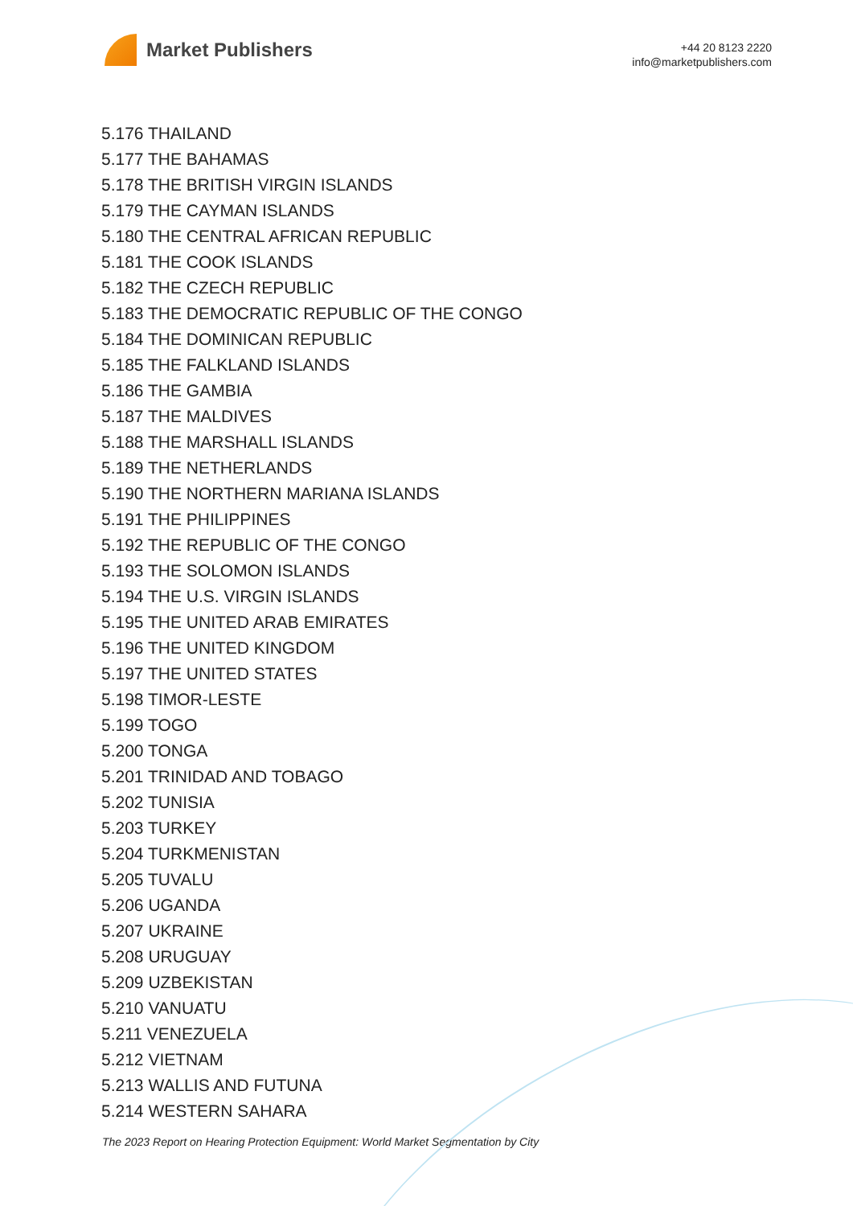Market Publishers
+44 20 8123 2220
info@marketpublishers.com
5.176 THAILAND
5.177 THE BAHAMAS
5.178 THE BRITISH VIRGIN ISLANDS
5.179 THE CAYMAN ISLANDS
5.180 THE CENTRAL AFRICAN REPUBLIC
5.181 THE COOK ISLANDS
5.182 THE CZECH REPUBLIC
5.183 THE DEMOCRATIC REPUBLIC OF THE CONGO
5.184 THE DOMINICAN REPUBLIC
5.185 THE FALKLAND ISLANDS
5.186 THE GAMBIA
5.187 THE MALDIVES
5.188 THE MARSHALL ISLANDS
5.189 THE NETHERLANDS
5.190 THE NORTHERN MARIANA ISLANDS
5.191 THE PHILIPPINES
5.192 THE REPUBLIC OF THE CONGO
5.193 THE SOLOMON ISLANDS
5.194 THE U.S. VIRGIN ISLANDS
5.195 THE UNITED ARAB EMIRATES
5.196 THE UNITED KINGDOM
5.197 THE UNITED STATES
5.198 TIMOR-LESTE
5.199 TOGO
5.200 TONGA
5.201 TRINIDAD AND TOBAGO
5.202 TUNISIA
5.203 TURKEY
5.204 TURKMENISTAN
5.205 TUVALU
5.206 UGANDA
5.207 UKRAINE
5.208 URUGUAY
5.209 UZBEKISTAN
5.210 VANUATU
5.211 VENEZUELA
5.212 VIETNAM
5.213 WALLIS AND FUTUNA
5.214 WESTERN SAHARA
The 2023 Report on Hearing Protection Equipment: World Market Segmentation by City